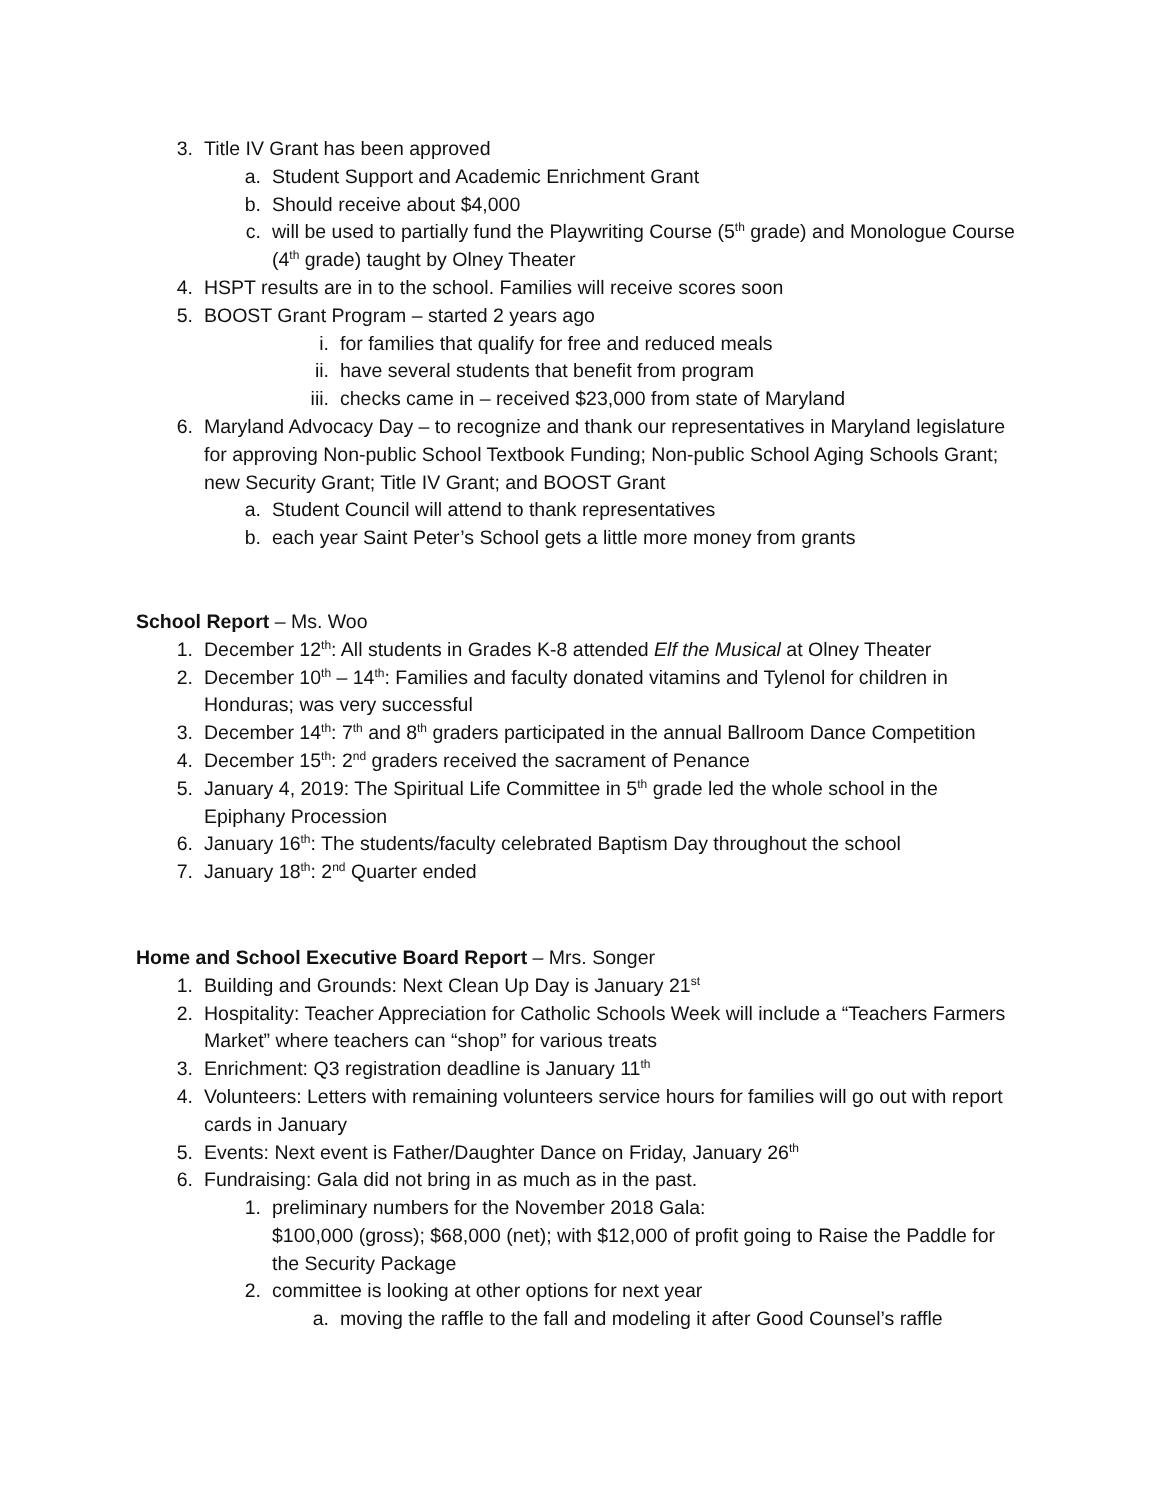3. Title IV Grant has been approved
a. Student Support and Academic Enrichment Grant
b. Should receive about $4,000
c. will be used to partially fund the Playwriting Course (5<sup>th</sup> grade) and Monologue Course (4<sup>th</sup> grade) taught by Olney Theater
4. HSPT results are in to the school. Families will receive scores soon
5. BOOST Grant Program – started 2 years ago
i. for families that qualify for free and reduced meals
ii. have several students that benefit from program
iii. checks came in – received $23,000 from state of Maryland
6. Maryland Advocacy Day – to recognize and thank our representatives in Maryland legislature for approving Non-public School Textbook Funding; Non-public School Aging Schools Grant; new Security Grant; Title IV Grant; and BOOST Grant
a. Student Council will attend to thank representatives
b. each year Saint Peter’s School gets a little more money from grants
School Report – Ms. Woo
1. December 12<sup>th</sup>: All students in Grades K-8 attended Elf the Musical at Olney Theater
2. December 10<sup>th</sup> – 14<sup>th</sup>: Families and faculty donated vitamins and Tylenol for children in Honduras; was very successful
3. December 14<sup>th</sup>: 7<sup>th</sup> and 8<sup>th</sup> graders participated in the annual Ballroom Dance Competition
4. December 15<sup>th</sup>: 2<sup>nd</sup> graders received the sacrament of Penance
5. January 4, 2019: The Spiritual Life Committee in 5<sup>th</sup> grade led the whole school in the Epiphany Procession
6. January 16<sup>th</sup>: The students/faculty celebrated Baptism Day throughout the school
7. January 18<sup>th</sup>: 2<sup>nd</sup> Quarter ended
Home and School Executive Board Report – Mrs. Songer
1. Building and Grounds: Next Clean Up Day is January 21<sup>st</sup>
2. Hospitality: Teacher Appreciation for Catholic Schools Week will include a “Teachers Farmers Market” where teachers can “shop” for various treats
3. Enrichment: Q3 registration deadline is January 11<sup>th</sup>
4. Volunteers: Letters with remaining volunteers service hours for families will go out with report cards in January
5. Events: Next event is Father/Daughter Dance on Friday, January 26<sup>th</sup>
6. Fundraising: Gala did not bring in as much as in the past.
1. preliminary numbers for the November 2018 Gala:
$100,000 (gross); $68,000 (net); with $12,000 of profit going to Raise the Paddle for the Security Package
2. committee is looking at other options for next year
a. moving the raffle to the fall and modeling it after Good Counsel’s raffle